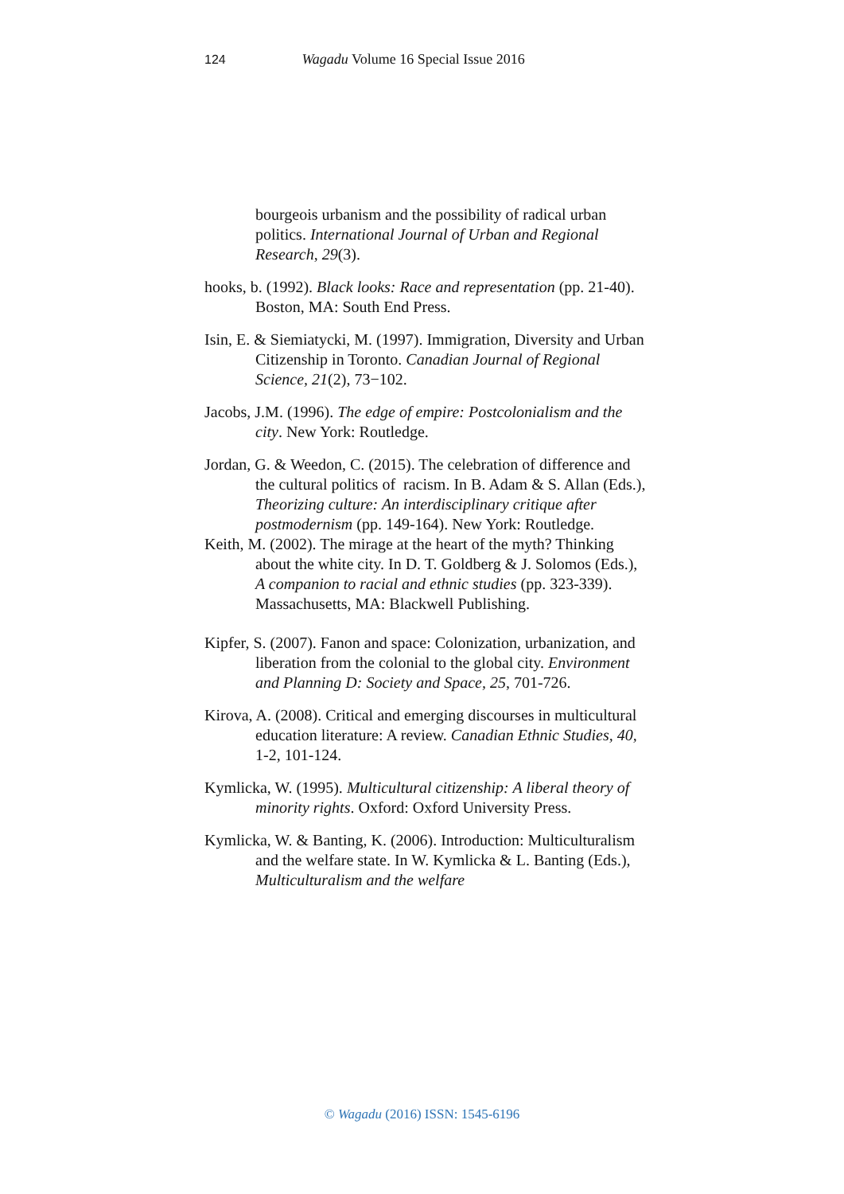124 Wagadu Volume 16 Special Issue 2016
bourgeois urbanism and the possibility of radical urban politics. International Journal of Urban and Regional Research, 29(3).
hooks, b. (1992). Black looks: Race and representation (pp. 21-40). Boston, MA: South End Press.
Isin, E. & Siemiatycki, M. (1997). Immigration, Diversity and Urban Citizenship in Toronto. Canadian Journal of Regional Science, 21(2), 73−102.
Jacobs, J.M. (1996). The edge of empire: Postcolonialism and the city. New York: Routledge.
Jordan, G. & Weedon, C. (2015). The celebration of difference and the cultural politics of racism. In B. Adam & S. Allan (Eds.), Theorizing culture: An interdisciplinary critique after postmodernism (pp. 149-164). New York: Routledge.
Keith, M. (2002). The mirage at the heart of the myth? Thinking about the white city. In D. T. Goldberg & J. Solomos (Eds.), A companion to racial and ethnic studies (pp. 323-339). Massachusetts, MA: Blackwell Publishing.
Kipfer, S. (2007). Fanon and space: Colonization, urbanization, and liberation from the colonial to the global city. Environment and Planning D: Society and Space, 25, 701-726.
Kirova, A. (2008). Critical and emerging discourses in multicultural education literature: A review. Canadian Ethnic Studies, 40, 1-2, 101-124.
Kymlicka, W. (1995). Multicultural citizenship: A liberal theory of minority rights. Oxford: Oxford University Press.
Kymlicka, W. & Banting, K. (2006). Introduction: Multiculturalism and the welfare state. In W. Kymlicka & L. Banting (Eds.), Multiculturalism and the welfare
© Wagadu (2016) ISSN: 1545-6196